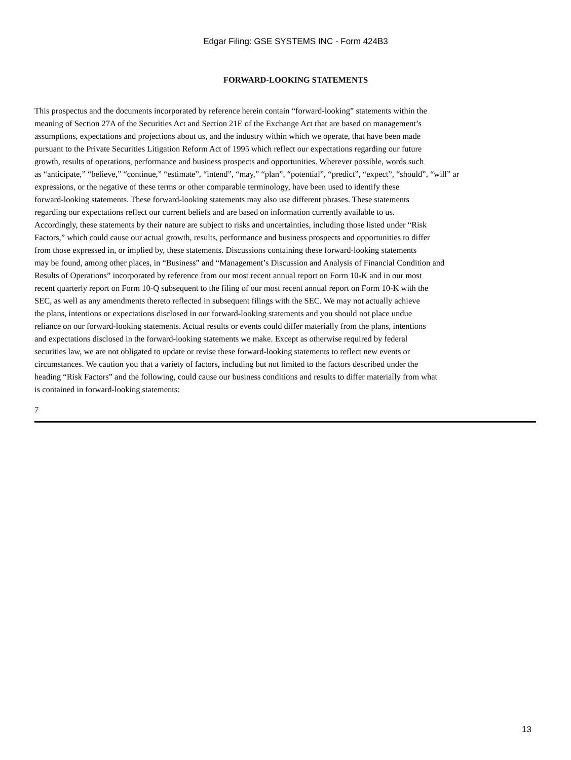Edgar Filing: GSE SYSTEMS INC - Form 424B3
FORWARD-LOOKING STATEMENTS
This prospectus and the documents incorporated by reference herein contain “forward-looking” statements within the
meaning of Section 27A of the Securities Act and Section 21E of the Exchange Act that are based on management’s
assumptions, expectations and projections about us, and the industry within which we operate, that have been made
pursuant to the Private Securities Litigation Reform Act of 1995 which reflect our expectations regarding our future
growth, results of operations, performance and business prospects and opportunities. Wherever possible, words such
as “anticipate,” “believe,” “continue,” “estimate”, “intend”, “may,” “plan”, “potential”, “predict”, “expect”, “should”, “will” ar
expressions, or the negative of these terms or other comparable terminology, have been used to identify these
forward-looking statements. These forward-looking statements may also use different phrases. These statements
regarding our expectations reflect our current beliefs and are based on information currently available to us.
Accordingly, these statements by their nature are subject to risks and uncertainties, including those listed under “Risk
Factors,” which could cause our actual growth, results, performance and business prospects and opportunities to differ
from those expressed in, or implied by, these statements. Discussions containing these forward-looking statements
may be found, among other places, in “Business” and “Management’s Discussion and Analysis of Financial Condition and
Results of Operations” incorporated by reference from our most recent annual report on Form 10-K and in our most
recent quarterly report on Form 10-Q subsequent to the filing of our most recent annual report on Form 10-K with the
SEC, as well as any amendments thereto reflected in subsequent filings with the SEC. We may not actually achieve
the plans, intentions or expectations disclosed in our forward-looking statements and you should not place undue
reliance on our forward-looking statements. Actual results or events could differ materially from the plans, intentions
and expectations disclosed in the forward-looking statements we make. Except as otherwise required by federal
securities law, we are not obligated to update or revise these forward-looking statements to reflect new events or
circumstances. We caution you that a variety of factors, including but not limited to the factors described under the
heading “Risk Factors” and the following, could cause our business conditions and results to differ materially from what
is contained in forward-looking statements:
7
13